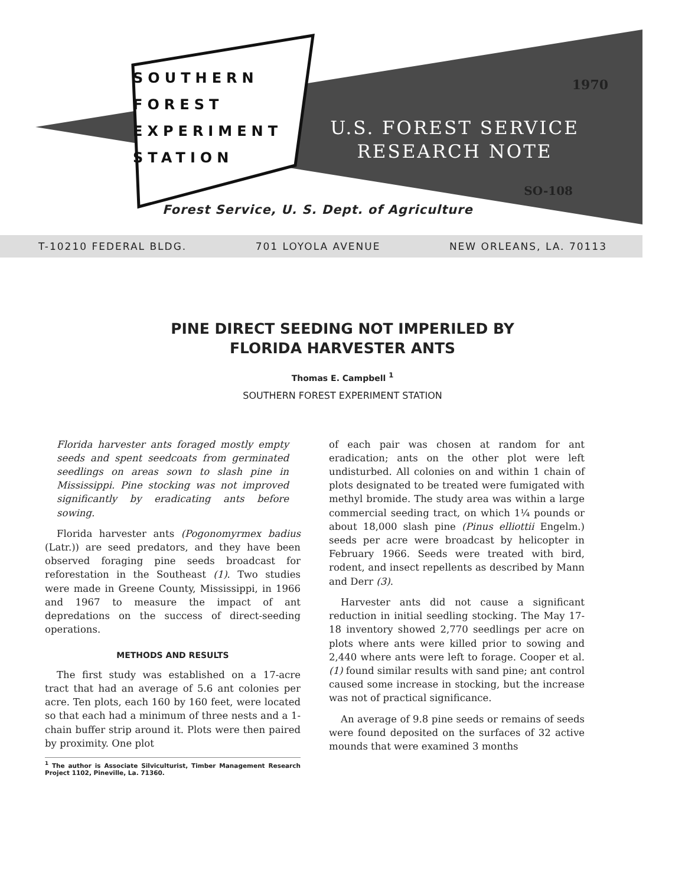SOUTHERN
FOREST
EXPERIMENT
STATION
1970
U.S. FOREST SERVICE
RESEARCH NOTE
SO-108
Forest Service, U. S. Dept. of Agriculture
T-10210 FEDERAL BLDG. 701 LOYOLA AVENUE NEW ORLEANS, LA. 70113
PINE DIRECT SEEDING NOT IMPERILED BY
FLORIDA HARVESTER ANTS
Thomas E. Campbell <sup>1</sup>
SOUTHERN FOREST EXPERIMENT STATION
Florida harvester ants foraged mostly empty seeds and spent seedcoats from germinated seedlings on areas sown to slash pine in Mississippi. Pine stocking was not improved significantly by eradicating ants before sowing.
Florida harvester ants (Pogonomyrmex badius (Latr.)) are seed predators, and they have been observed foraging pine seeds broadcast for reforestation in the Southeast (1). Two studies were made in Greene County, Mississippi, in 1966 and 1967 to measure the impact of ant depredations on the success of direct-seeding operations.
METHODS AND RESULTS
The first study was established on a 17-acre tract that had an average of 5.6 ant colonies per acre. Ten plots, each 160 by 160 feet, were located so that each had a minimum of three nests and a 1-chain buffer strip around it. Plots were then paired by proximity. One plot
<sup>1</sup> The author is Associate Silviculturist, Timber Management Research Project 1102, Pineville, La. 71360.
of each pair was chosen at random for ant eradication; ants on the other plot were left undisturbed. All colonies on and within 1 chain of plots designated to be treated were fumigated with methyl bromide. The study area was within a large commercial seeding tract, on which 1¼ pounds or about 18,000 slash pine (Pinus elliottii Engelm.) seeds per acre were broadcast by helicopter in February 1966. Seeds were treated with bird, rodent, and insect repellents as described by Mann and Derr (3).
Harvester ants did not cause a significant reduction in initial seedling stocking. The May 17-18 inventory showed 2,770 seedlings per acre on plots where ants were killed prior to sowing and 2,440 where ants were left to forage. Cooper et al. (1) found similar results with sand pine; ant control caused some increase in stocking, but the increase was not of practical significance.
An average of 9.8 pine seeds or remains of seeds were found deposited on the surfaces of 32 active mounds that were examined 3 months